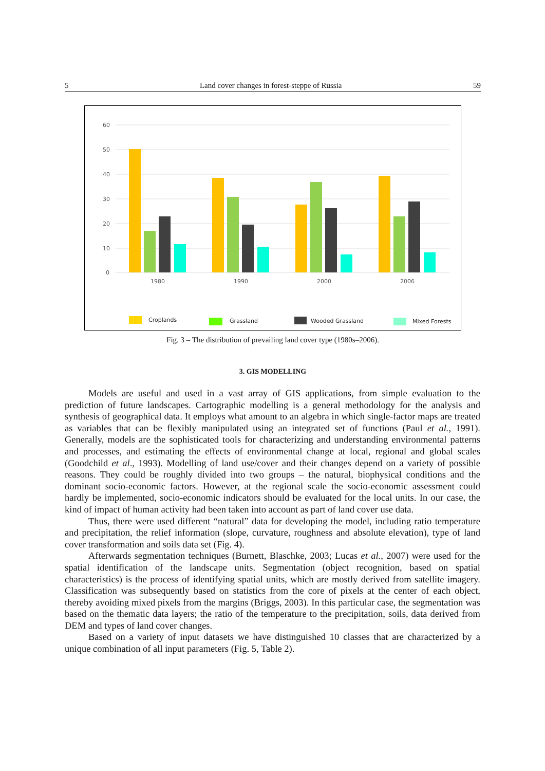5 Land cover changes in forest-steppe of Russia 59
60
50
40
30
20
10
0
1980
1990
2000
2006
Croplands
Grassland
Wooded Grassland
Mixed Forests
Fig. 3 – The distribution of prevailing land cover type (1980s–2006).
3. GIS MODELLING
Models are useful and used in a vast array of GIS applications, from simple evaluation to the prediction of future landscapes. Cartographic modelling is a general methodology for the analysis and synthesis of geographical data. It employs what amount to an algebra in which single-factor maps are treated as variables that can be flexibly manipulated using an integrated set of functions (Paul et al., 1991). Generally, models are the sophisticated tools for characterizing and understanding environmental patterns and processes, and estimating the effects of environmental change at local, regional and global scales (Goodchild et al., 1993). Modelling of land use/cover and their changes depend on a variety of possible reasons. They could be roughly divided into two groups – the natural, biophysical conditions and the dominant socio-economic factors. However, at the regional scale the socio-economic assessment could hardly be implemented, socio-economic indicators should be evaluated for the local units. In our case, the kind of impact of human activity had been taken into account as part of land cover use data.
Thus, there were used different “natural” data for developing the model, including ratio temperature and precipitation, the relief information (slope, curvature, roughness and absolute elevation), type of land cover transformation and soils data set (Fig. 4).
Afterwards segmentation techniques (Burnett, Blaschke, 2003; Lucas et al., 2007) were used for the spatial identification of the landscape units. Segmentation (object recognition, based on spatial characteristics) is the process of identifying spatial units, which are mostly derived from satellite imagery. Classification was subsequently based on statistics from the core of pixels at the center of each object, thereby avoiding mixed pixels from the margins (Briggs, 2003). In this particular case, the segmentation was based on the thematic data layers; the ratio of the temperature to the precipitation, soils, data derived from DEM and types of land cover changes.
Based on a variety of input datasets we have distinguished 10 classes that are characterized by a unique combination of all input parameters (Fig. 5, Table 2).